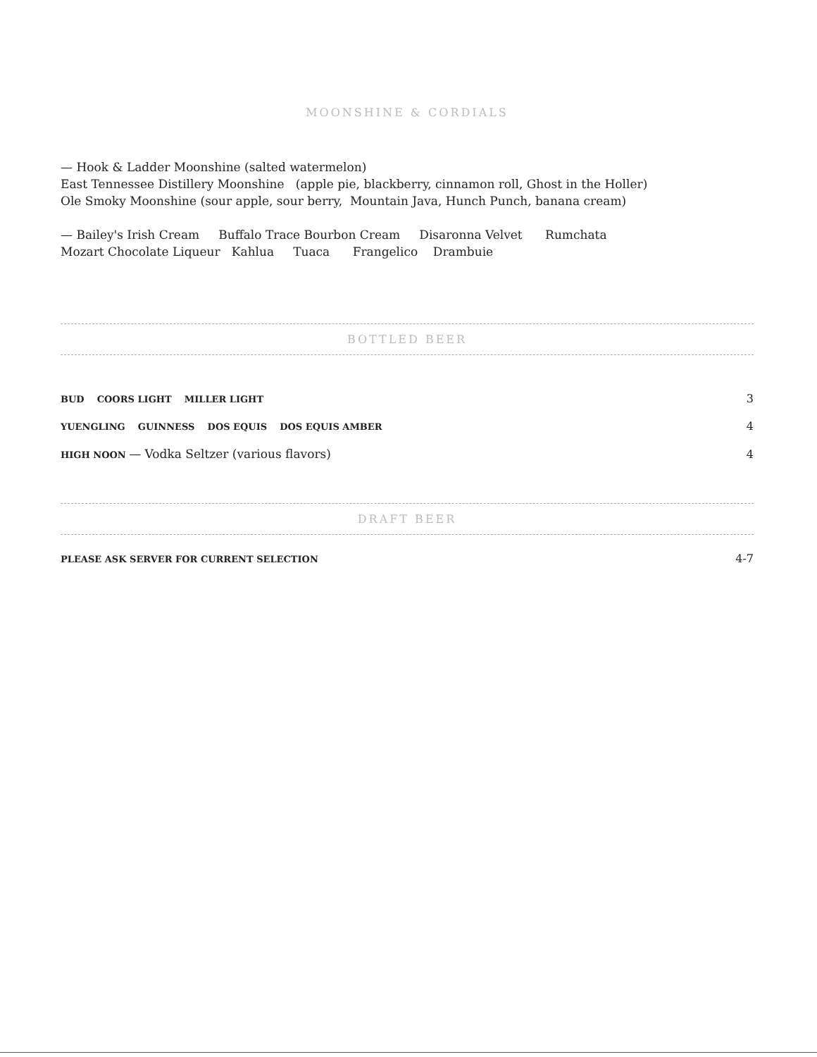MOONSHINE & CORDIALS
— Hook & Ladder Moonshine (salted watermelon)
East Tennessee Distillery Moonshine (apple pie, blackberry, cinnamon roll, Ghost in the Holler)
Ole Smoky Moonshine (sour apple, sour berry, Mountain Java, Hunch Punch, banana cream)
— Bailey's Irish Cream Buffalo Trace Bourbon Cream Disaronna Velvet Rumchata
Mozart Chocolate Liqueur Kahlua Tuaca Frangelico Drambuie
BOTTLED BEER
BUD COORS LIGHT MILLER LIGHT 3
YUENGLING GUINNESS DOS EQUIS DOS EQUIS AMBER 4
HIGH NOON — Vodka Seltzer (various flavors) 4
DRAFT BEER
PLEASE ASK SERVER FOR CURRENT SELECTION 4-7